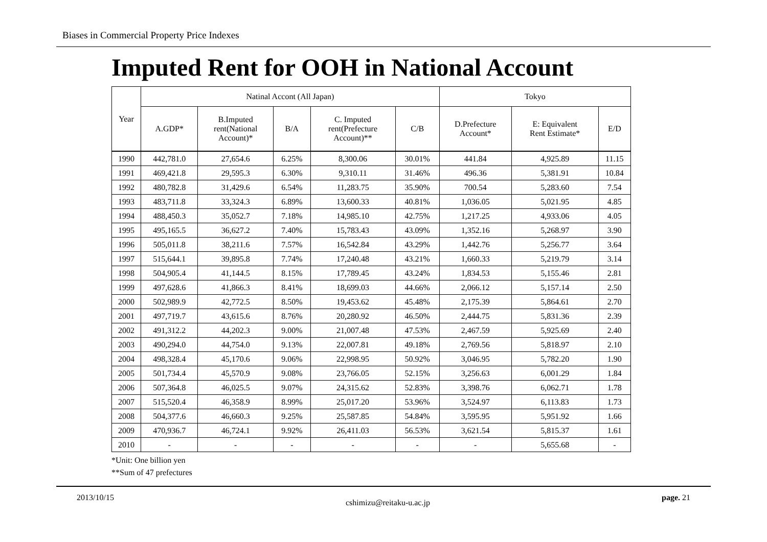Biases in Commercial Property Price Indexes
Imputed Rent for OOH in National Account
| Year | Natinal Accont (All Japan) | | | | | Tokyo | | |
| --- | --- | --- | --- | --- | --- | --- | --- | --- |
| | A.GDP* | B.Imputed rent(National Account)* | B/A | C. Imputed rent(Prefecture Account)** | C/B | D.Prefecture Account* | E: Equivalent Rent Estimate* | E/D |
| 1990 | 442,781.0 | 27,654.6 | 6.25% | 8,300.06 | 30.01% | 441.84 | 4,925.89 | 11.15 |
| 1991 | 469,421.8 | 29,595.3 | 6.30% | 9,310.11 | 31.46% | 496.36 | 5,381.91 | 10.84 |
| 1992 | 480,782.8 | 31,429.6 | 6.54% | 11,283.75 | 35.90% | 700.54 | 5,283.60 | 7.54 |
| 1993 | 483,711.8 | 33,324.3 | 6.89% | 13,600.33 | 40.81% | 1,036.05 | 5,021.95 | 4.85 |
| 1994 | 488,450.3 | 35,052.7 | 7.18% | 14,985.10 | 42.75% | 1,217.25 | 4,933.06 | 4.05 |
| 1995 | 495,165.5 | 36,627.2 | 7.40% | 15,783.43 | 43.09% | 1,352.16 | 5,268.97 | 3.90 |
| 1996 | 505,011.8 | 38,211.6 | 7.57% | 16,542.84 | 43.29% | 1,442.76 | 5,256.77 | 3.64 |
| 1997 | 515,644.1 | 39,895.8 | 7.74% | 17,240.48 | 43.21% | 1,660.33 | 5,219.79 | 3.14 |
| 1998 | 504,905.4 | 41,144.5 | 8.15% | 17,789.45 | 43.24% | 1,834.53 | 5,155.46 | 2.81 |
| 1999 | 497,628.6 | 41,866.3 | 8.41% | 18,699.03 | 44.66% | 2,066.12 | 5,157.14 | 2.50 |
| 2000 | 502,989.9 | 42,772.5 | 8.50% | 19,453.62 | 45.48% | 2,175.39 | 5,864.61 | 2.70 |
| 2001 | 497,719.7 | 43,615.6 | 8.76% | 20,280.92 | 46.50% | 2,444.75 | 5,831.36 | 2.39 |
| 2002 | 491,312.2 | 44,202.3 | 9.00% | 21,007.48 | 47.53% | 2,467.59 | 5,925.69 | 2.40 |
| 2003 | 490,294.0 | 44,754.0 | 9.13% | 22,007.81 | 49.18% | 2,769.56 | 5,818.97 | 2.10 |
| 2004 | 498,328.4 | 45,170.6 | 9.06% | 22,998.95 | 50.92% | 3,046.95 | 5,782.20 | 1.90 |
| 2005 | 501,734.4 | 45,570.9 | 9.08% | 23,766.05 | 52.15% | 3,256.63 | 6,001.29 | 1.84 |
| 2006 | 507,364.8 | 46,025.5 | 9.07% | 24,315.62 | 52.83% | 3,398.76 | 6,062.71 | 1.78 |
| 2007 | 515,520.4 | 46,358.9 | 8.99% | 25,017.20 | 53.96% | 3,524.97 | 6,113.83 | 1.73 |
| 2008 | 504,377.6 | 46,660.3 | 9.25% | 25,587.85 | 54.84% | 3,595.95 | 5,951.92 | 1.66 |
| 2009 | 470,936.7 | 46,724.1 | 9.92% | 26,411.03 | 56.53% | 3,621.54 | 5,815.37 | 1.61 |
| 2010 | - | - | - | - | - | - | 5,655.68 | - |
*Unit: One billion yen
**Sum of 47 prefectures
2013/10/15 cshimizu@reitaku-u.ac.jp page. 21